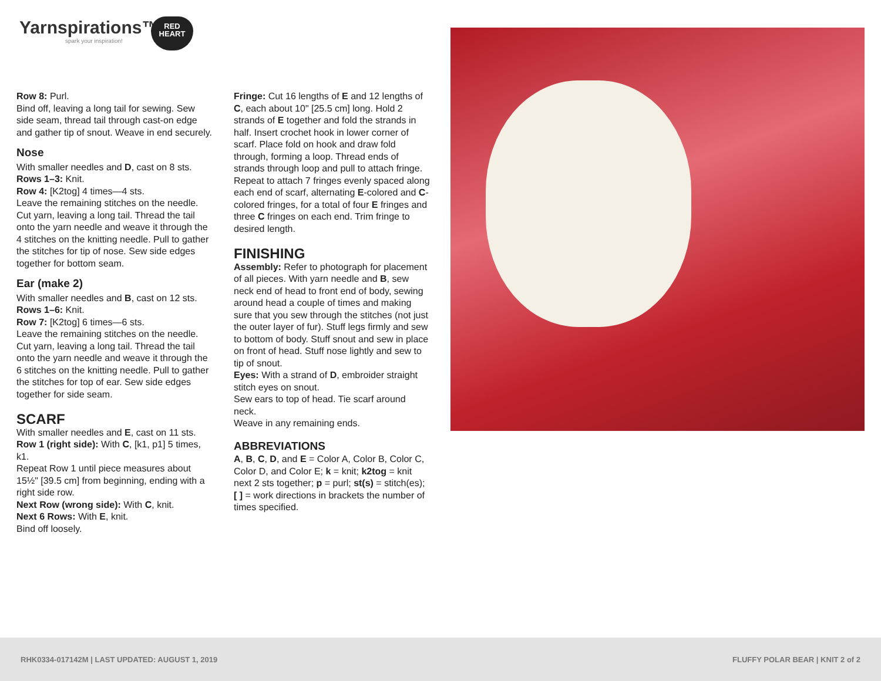Yarnspirations™
spark your inspiration!
RED
HEART
Row 8: Purl.
Bind off, leaving a long tail for sewing. Sew side seam, thread tail through cast-on edge and gather tip of snout. Weave in end securely.
Nose
With smaller needles and D, cast on 8 sts.
Rows 1–3: Knit.
Row 4: [K2tog] 4 times—4 sts.
Leave the remaining stitches on the needle. Cut yarn, leaving a long tail. Thread the tail onto the yarn needle and weave it through the 4 stitches on the knitting needle. Pull to gather the stitches for tip of nose. Sew side edges together for bottom seam.
Ear (make 2)
With smaller needles and B, cast on 12 sts.
Rows 1–6: Knit.
Row 7: [K2tog] 6 times—6 sts.
Leave the remaining stitches on the needle. Cut yarn, leaving a long tail. Thread the tail onto the yarn needle and weave it through the 6 stitches on the knitting needle. Pull to gather the stitches for top of ear. Sew side edges together for side seam.
SCARF
With smaller needles and E, cast on 11 sts.
Row 1 (right side): With C, [k1, p1] 5 times, k1.
Repeat Row 1 until piece measures about 15½" [39.5 cm] from beginning, ending with a right side row.
Next Row (wrong side): With C, knit.
Next 6 Rows: With E, knit.
Bind off loosely.
Fringe: Cut 16 lengths of E and 12 lengths of C, each about 10" [25.5 cm] long. Hold 2 strands of E together and fold the strands in half. Insert crochet hook in lower corner of scarf. Place fold on hook and draw fold through, forming a loop. Thread ends of strands through loop and pull to attach fringe. Repeat to attach 7 fringes evenly spaced along each end of scarf, alternating E-colored and C-colored fringes, for a total of four E fringes and three C fringes on each end. Trim fringe to desired length.
FINISHING
Assembly: Refer to photograph for placement of all pieces. With yarn needle and B, sew neck end of head to front end of body, sewing around head a couple of times and making sure that you sew through the stitches (not just the outer layer of fur). Stuff legs firmly and sew to bottom of body. Stuff snout and sew in place on front of head. Stuff nose lightly and sew to tip of snout.
Eyes: With a strand of D, embroider straight stitch eyes on snout.
Sew ears to top of head. Tie scarf around neck.
Weave in any remaining ends.
ABBREVIATIONS
A, B, C, D, and E = Color A, Color B, Color C, Color D, and Color E; k = knit; k2tog = knit next 2 sts together; p = purl; st(s) = stitch(es); [ ] = work directions in brackets the number of times specified.
RHK0334-017142M | LAST UPDATED: AUGUST 1, 2019 FLUFFY POLAR BEAR | KNIT 2 of 2